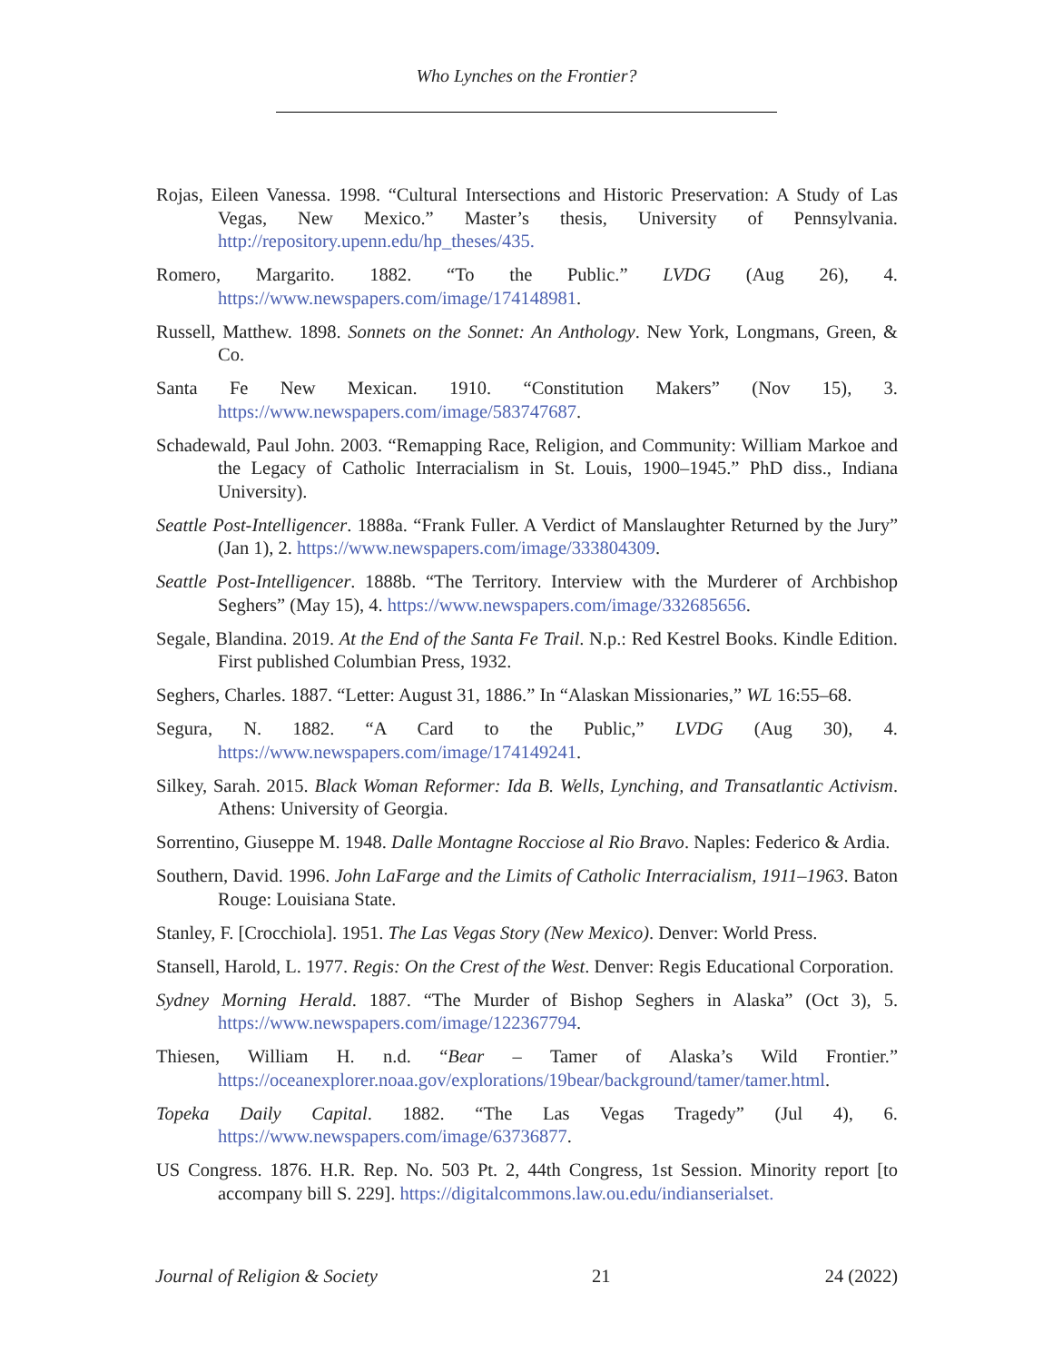Who Lynches on the Frontier?
Rojas, Eileen Vanessa. 1998. “Cultural Intersections and Historic Preservation: A Study of Las Vegas, New Mexico.” Master’s thesis, University of Pennsylvania. http://repository.upenn.edu/hp_theses/435.
Romero, Margarito. 1882. “To the Public.” LVDG (Aug 26), 4. https://www.newspapers.com/image/174148981.
Russell, Matthew. 1898. Sonnets on the Sonnet: An Anthology. New York, Longmans, Green, & Co.
Santa Fe New Mexican. 1910. “Constitution Makers” (Nov 15), 3. https://www.newspapers.com/image/583747687.
Schadewald, Paul John. 2003. “Remapping Race, Religion, and Community: William Markoe and the Legacy of Catholic Interracialism in St. Louis, 1900–1945.” PhD diss., Indiana University).
Seattle Post-Intelligencer. 1888a. “Frank Fuller. A Verdict of Manslaughter Returned by the Jury” (Jan 1), 2. https://www.newspapers.com/image/333804309.
Seattle Post-Intelligencer. 1888b. “The Territory. Interview with the Murderer of Archbishop Seghers” (May 15), 4. https://www.newspapers.com/image/332685656.
Segale, Blandina. 2019. At the End of the Santa Fe Trail. N.p.: Red Kestrel Books. Kindle Edition. First published Columbian Press, 1932.
Seghers, Charles. 1887. “Letter: August 31, 1886.” In “Alaskan Missionaries,” WL 16:55–68.
Segura, N. 1882. “A Card to the Public,” LVDG (Aug 30), 4. https://www.newspapers.com/image/174149241.
Silkey, Sarah. 2015. Black Woman Reformer: Ida B. Wells, Lynching, and Transatlantic Activism. Athens: University of Georgia.
Sorrentino, Giuseppe M. 1948. Dalle Montagne Rocciose al Rio Bravo. Naples: Federico & Ardia.
Southern, David. 1996. John LaFarge and the Limits of Catholic Interracialism, 1911–1963. Baton Rouge: Louisiana State.
Stanley, F. [Crocchiola]. 1951. The Las Vegas Story (New Mexico). Denver: World Press.
Stansell, Harold, L. 1977. Regis: On the Crest of the West. Denver: Regis Educational Corporation.
Sydney Morning Herald. 1887. “The Murder of Bishop Seghers in Alaska” (Oct 3), 5. https://www.newspapers.com/image/122367794.
Thiesen, William H. n.d. “Bear – Tamer of Alaska’s Wild Frontier.” https://oceanexplorer.noaa.gov/explorations/19bear/background/tamer/tamer.html.
Topeka Daily Capital. 1882. “The Las Vegas Tragedy” (Jul 4), 6. https://www.newspapers.com/image/63736877.
US Congress. 1876. H.R. Rep. No. 503 Pt. 2, 44th Congress, 1st Session. Minority report [to accompany bill S. 229]. https://digitalcommons.law.ou.edu/indianserialset.
Journal of Religion & Society 21 24 (2022)